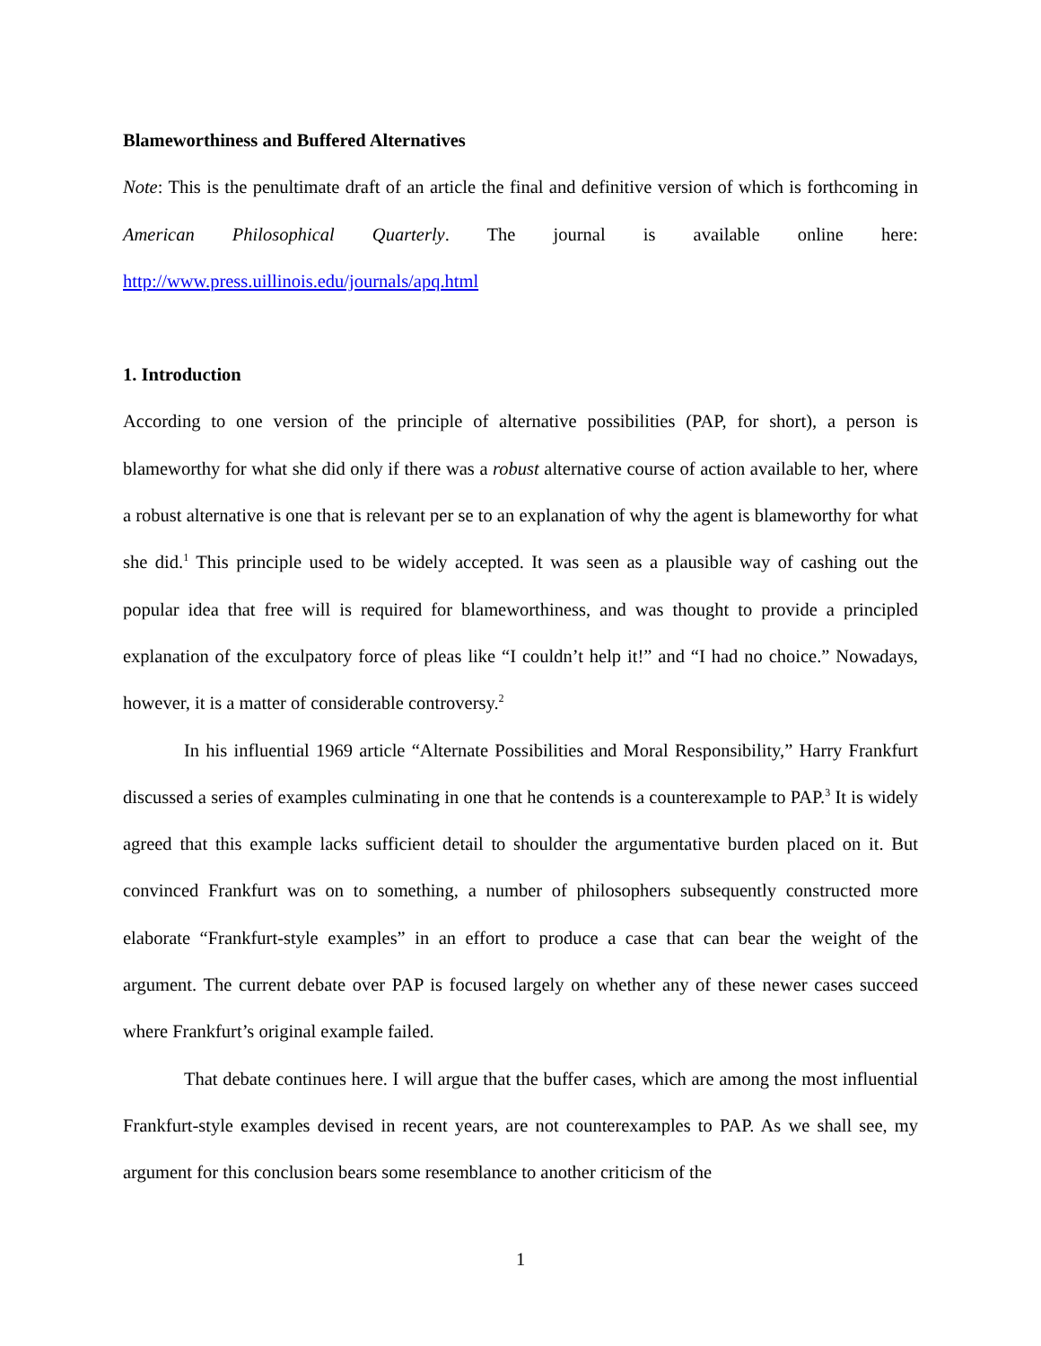Blameworthiness and Buffered Alternatives
Note: This is the penultimate draft of an article the final and definitive version of which is forthcoming in American Philosophical Quarterly. The journal is available online here: http://www.press.uillinois.edu/journals/apq.html
1. Introduction
According to one version of the principle of alternative possibilities (PAP, for short), a person is blameworthy for what she did only if there was a robust alternative course of action available to her, where a robust alternative is one that is relevant per se to an explanation of why the agent is blameworthy for what she did.<sup>1</sup> This principle used to be widely accepted. It was seen as a plausible way of cashing out the popular idea that free will is required for blameworthiness, and was thought to provide a principled explanation of the exculpatory force of pleas like “I couldn’t help it!” and “I had no choice.” Nowadays, however, it is a matter of considerable controversy.<sup>2</sup>
In his influential 1969 article “Alternate Possibilities and Moral Responsibility,” Harry Frankfurt discussed a series of examples culminating in one that he contends is a counterexample to PAP.<sup>3</sup> It is widely agreed that this example lacks sufficient detail to shoulder the argumentative burden placed on it. But convinced Frankfurt was on to something, a number of philosophers subsequently constructed more elaborate “Frankfurt-style examples” in an effort to produce a case that can bear the weight of the argument. The current debate over PAP is focused largely on whether any of these newer cases succeed where Frankfurt’s original example failed.
That debate continues here. I will argue that the buffer cases, which are among the most influential Frankfurt-style examples devised in recent years, are not counterexamples to PAP. As we shall see, my argument for this conclusion bears some resemblance to another criticism of the
1